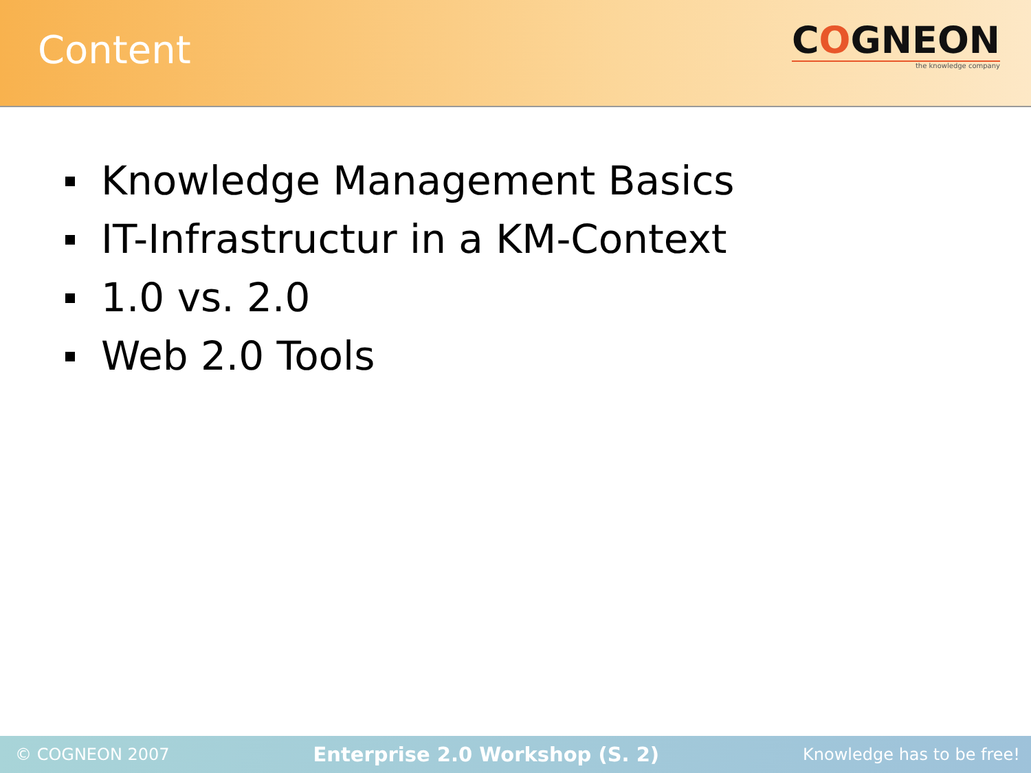Content
COGNEON
the knowledge company
Knowledge Management Basics
IT-Infrastructur in a KM-Context
1.0 vs. 2.0
Web 2.0 Tools
© COGNEON 2007 Enterprise 2.0 Workshop (S. 2) Knowledge has to be free!